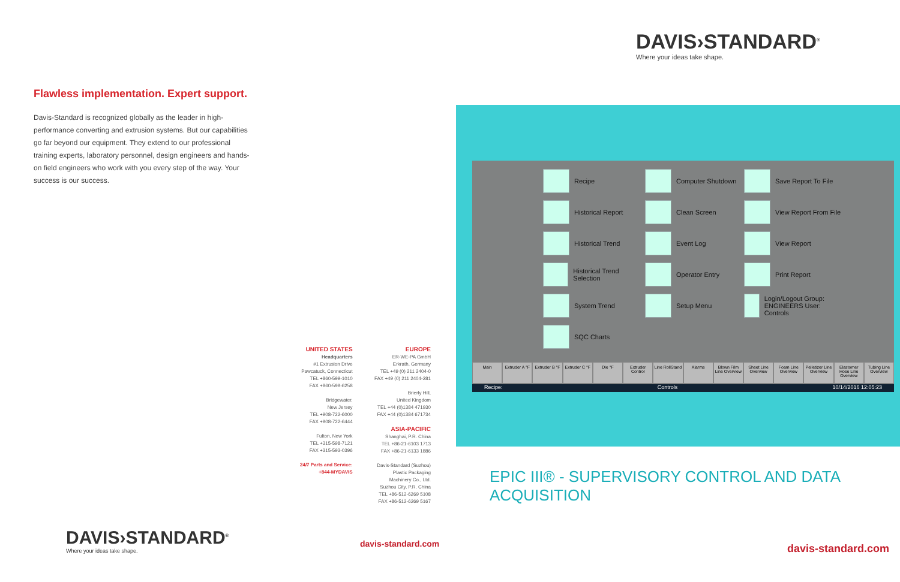Flawless implementation. Expert support.
Davis-Standard is recognized globally as the leader in high-performance converting and extrusion systems. But our capabilities go far beyond our equipment. They extend to our professional training experts, laboratory personnel, design engineers and hands-on field engineers who work with you every step of the way. Your success is our success.
UNITED STATES
Headquarters
#1 Extrusion Drive
Pawcatuck, Connecticut
TEL +860-599-1010
FAX +860-599-6258
Bridgewater,
New Jersey
TEL +908-722-6000
FAX +908-722-6444
Fulton, New York
TEL +315-598-7121
FAX +315-593-0396
24/7 Parts and Service:
+844-MYDAVIS
EUROPE
ER-WE-PA GmbH
Erkrath, Germany
TEL +49 (0) 211 2404-0
FAX +49 (0) 211 2404-281
Brierly Hill,
United Kingdom
TEL +44 (0)1384 471930
FAX +44 (0)1384 671734
ASIA-PACIFIC
Shanghai, P.R. China
TEL +86-21-6103 1713
FAX +86-21-6133 1886
Davis-Standard (Suzhou)
Plastic Packaging
Machinery Co., Ltd.
Suzhou City, P.R. China
TEL +86-512-6269 5108
FAX +86-512-6269 5167
DAVIS›STANDARD<sup>®</sup>
Where your ideas take shape.
davis-standard.com
DAVIS›STANDARD<sup>®</sup>
Where your ideas take shape.
Recipe
Computer Shutdown
Save Report To File
Historical Report
Clean Screen
View Report From File
Historical Trend
Event Log
View Report
Historical Trend Selection
Operator Entry
Print Report
System Trend
Setup Menu
Login/Logout Group: ENGINEERS User: Controls
SQC Charts
Main Extruder A °F Extruder B °F Extruder C °F Die °F Extruder Control Line RollStand Alarms Blown Film Line Overview Sheet Line Overview Foam Line Overview Pelletizer Line Overview Elastomer Hose Line Overview Tubing Line Overview
Recipe: Controls 10/14/2016 12:05:23
EPIC III® - SUPERVISORY CONTROL AND DATA ACQUISITION
davis-standard.com